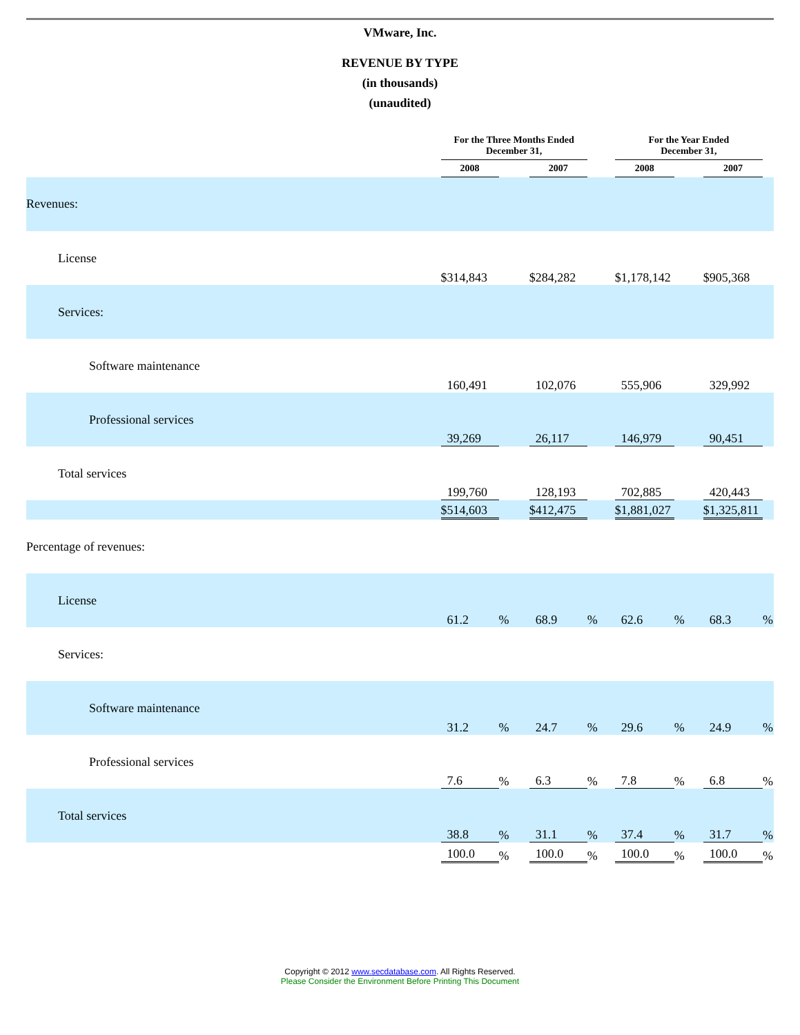VMware, Inc.
REVENUE BY TYPE
(in thousands)
(unaudited)
| | For the Three Months Ended December 31, | | | | For the Year Ended December 31, | | | |
| --- | --- | --- | --- | --- | --- | --- | --- | --- |
| | 2008 | | 2007 | | 2008 | | 2007 | |
| Revenues: | | | | | | | | |
| License | $314,843 | | $284,282 | | $1,178,142 | | $905,368 | |
| Services: | | | | | | | | |
| Software maintenance | 160,491 | | 102,076 | | 555,906 | | 329,992 | |
| Professional services | 39,269 | | 26,117 | | 146,979 | | 90,451 | |
| Total services | 199,760 | | 128,193 | | 702,885 | | 420,443 | |
| | $514,603 | | $412,475 | | $1,881,027 | | $1,325,811 | |
| Percentage of revenues: | | | | | | | | |
| License | 61.2 | % | 68.9 | % | 62.6 | % | 68.3 | % |
| Services: | | | | | | | | |
| Software maintenance | 31.2 | % | 24.7 | % | 29.6 | % | 24.9 | % |
| Professional services | 7.6 | % | 6.3 | % | 7.8 | % | 6.8 | % |
| Total services | 38.8 | % | 31.1 | % | 37.4 | % | 31.7 | % |
| | 100.0 | % | 100.0 | % | 100.0 | % | 100.0 | % |
Copyright © 2012 www.secdatabase.com. All Rights Reserved.
Please Consider the Environment Before Printing This Document